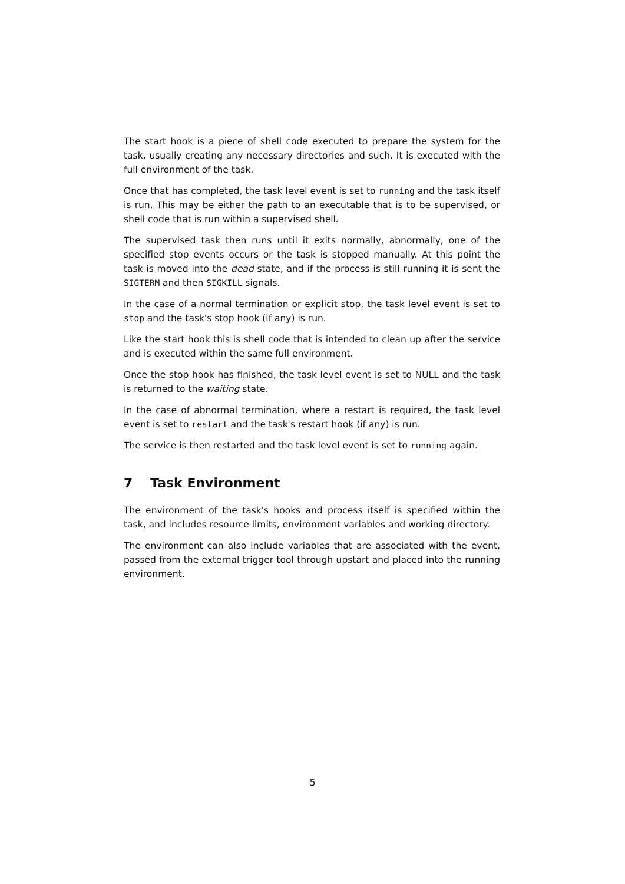The start hook is a piece of shell code executed to prepare the system for the task, usually creating any necessary directories and such. It is executed with the full environment of the task.
Once that has completed, the task level event is set to running and the task itself is run. This may be either the path to an executable that is to be supervised, or shell code that is run within a supervised shell.
The supervised task then runs until it exits normally, abnormally, one of the specified stop events occurs or the task is stopped manually. At this point the task is moved into the dead state, and if the process is still running it is sent the SIGTERM and then SIGKILL signals.
In the case of a normal termination or explicit stop, the task level event is set to stop and the task's stop hook (if any) is run.
Like the start hook this is shell code that is intended to clean up after the service and is executed within the same full environment.
Once the stop hook has finished, the task level event is set to NULL and the task is returned to the waiting state.
In the case of abnormal termination, where a restart is required, the task level event is set to restart and the task's restart hook (if any) is run.
The service is then restarted and the task level event is set to running again.
7 Task Environment
The environment of the task's hooks and process itself is specified within the task, and includes resource limits, environment variables and working directory.
The environment can also include variables that are associated with the event, passed from the external trigger tool through upstart and placed into the running environment.
5